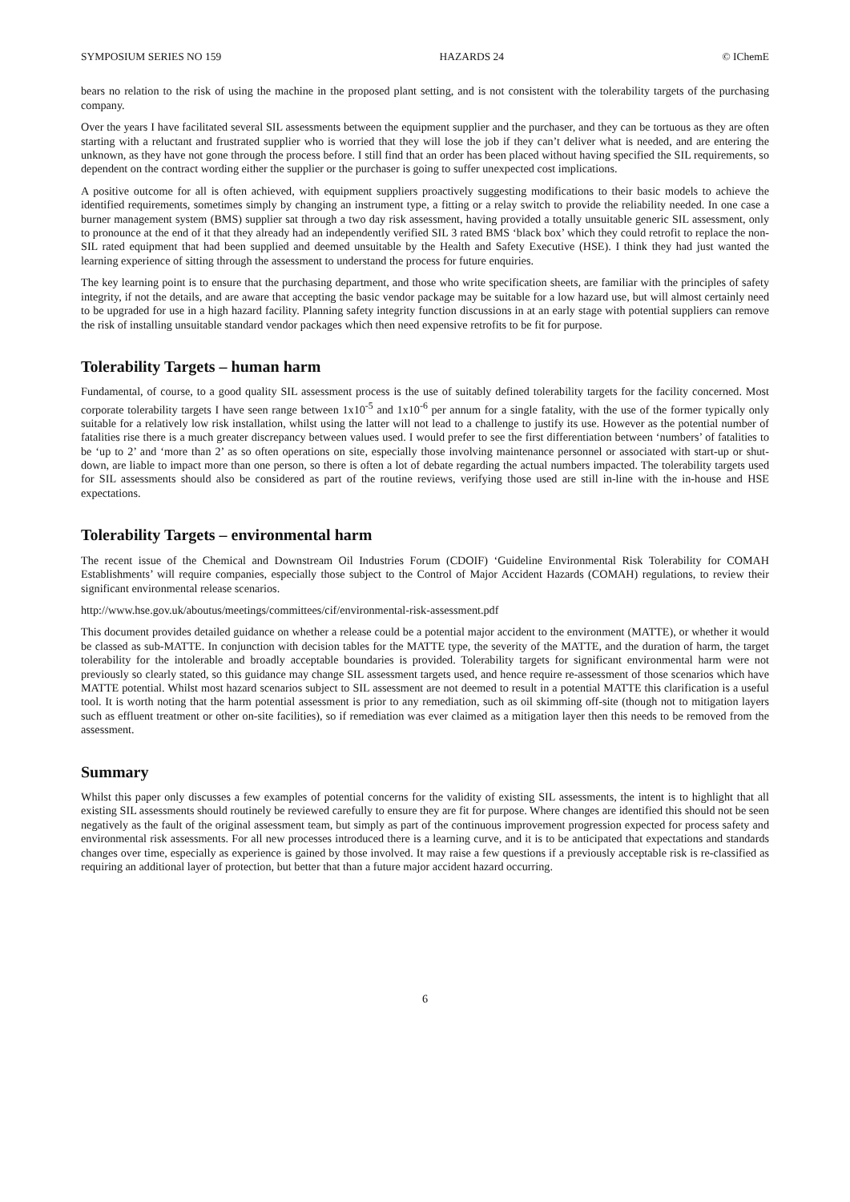SYMPOSIUM SERIES NO 159 HAZARDS 24 © IChemE
bears no relation to the risk of using the machine in the proposed plant setting, and is not consistent with the tolerability targets of the purchasing company.
Over the years I have facilitated several SIL assessments between the equipment supplier and the purchaser, and they can be tortuous as they are often starting with a reluctant and frustrated supplier who is worried that they will lose the job if they can’t deliver what is needed, and are entering the unknown, as they have not gone through the process before. I still find that an order has been placed without having specified the SIL requirements, so dependent on the contract wording either the supplier or the purchaser is going to suffer unexpected cost implications.
A positive outcome for all is often achieved, with equipment suppliers proactively suggesting modifications to their basic models to achieve the identified requirements, sometimes simply by changing an instrument type, a fitting or a relay switch to provide the reliability needed. In one case a burner management system (BMS) supplier sat through a two day risk assessment, having provided a totally unsuitable generic SIL assessment, only to pronounce at the end of it that they already had an independently verified SIL 3 rated BMS ‘black box’ which they could retrofit to replace the non-SIL rated equipment that had been supplied and deemed unsuitable by the Health and Safety Executive (HSE). I think they had just wanted the learning experience of sitting through the assessment to understand the process for future enquiries.
The key learning point is to ensure that the purchasing department, and those who write specification sheets, are familiar with the principles of safety integrity, if not the details, and are aware that accepting the basic vendor package may be suitable for a low hazard use, but will almost certainly need to be upgraded for use in a high hazard facility. Planning safety integrity function discussions in at an early stage with potential suppliers can remove the risk of installing unsuitable standard vendor packages which then need expensive retrofits to be fit for purpose.
Tolerability Targets – human harm
Fundamental, of course, to a good quality SIL assessment process is the use of suitably defined tolerability targets for the facility concerned. Most corporate tolerability targets I have seen range between 1x10<sup>-5</sup> and 1x10<sup>-6</sup> per annum for a single fatality, with the use of the former typically only suitable for a relatively low risk installation, whilst using the latter will not lead to a challenge to justify its use. However as the potential number of fatalities rise there is a much greater discrepancy between values used. I would prefer to see the first differentiation between ‘numbers’ of fatalities to be ‘up to 2’ and ‘more than 2’ as so often operations on site, especially those involving maintenance personnel or associated with start-up or shut-down, are liable to impact more than one person, so there is often a lot of debate regarding the actual numbers impacted. The tolerability targets used for SIL assessments should also be considered as part of the routine reviews, verifying those used are still in-line with the in-house and HSE expectations.
Tolerability Targets – environmental harm
The recent issue of the Chemical and Downstream Oil Industries Forum (CDOIF) ‘Guideline Environmental Risk Tolerability for COMAH Establishments’ will require companies, especially those subject to the Control of Major Accident Hazards (COMAH) regulations, to review their significant environmental release scenarios.
http://www.hse.gov.uk/aboutus/meetings/committees/cif/environmental-risk-assessment.pdf
This document provides detailed guidance on whether a release could be a potential major accident to the environment (MATTE), or whether it would be classed as sub-MATTE. In conjunction with decision tables for the MATTE type, the severity of the MATTE, and the duration of harm, the target tolerability for the intolerable and broadly acceptable boundaries is provided. Tolerability targets for significant environmental harm were not previously so clearly stated, so this guidance may change SIL assessment targets used, and hence require re-assessment of those scenarios which have MATTE potential. Whilst most hazard scenarios subject to SIL assessment are not deemed to result in a potential MATTE this clarification is a useful tool. It is worth noting that the harm potential assessment is prior to any remediation, such as oil skimming off-site (though not to mitigation layers such as effluent treatment or other on-site facilities), so if remediation was ever claimed as a mitigation layer then this needs to be removed from the assessment.
Summary
Whilst this paper only discusses a few examples of potential concerns for the validity of existing SIL assessments, the intent is to highlight that all existing SIL assessments should routinely be reviewed carefully to ensure they are fit for purpose. Where changes are identified this should not be seen negatively as the fault of the original assessment team, but simply as part of the continuous improvement progression expected for process safety and environmental risk assessments. For all new processes introduced there is a learning curve, and it is to be anticipated that expectations and standards changes over time, especially as experience is gained by those involved. It may raise a few questions if a previously acceptable risk is re-classified as requiring an additional layer of protection, but better that than a future major accident hazard occurring.
6